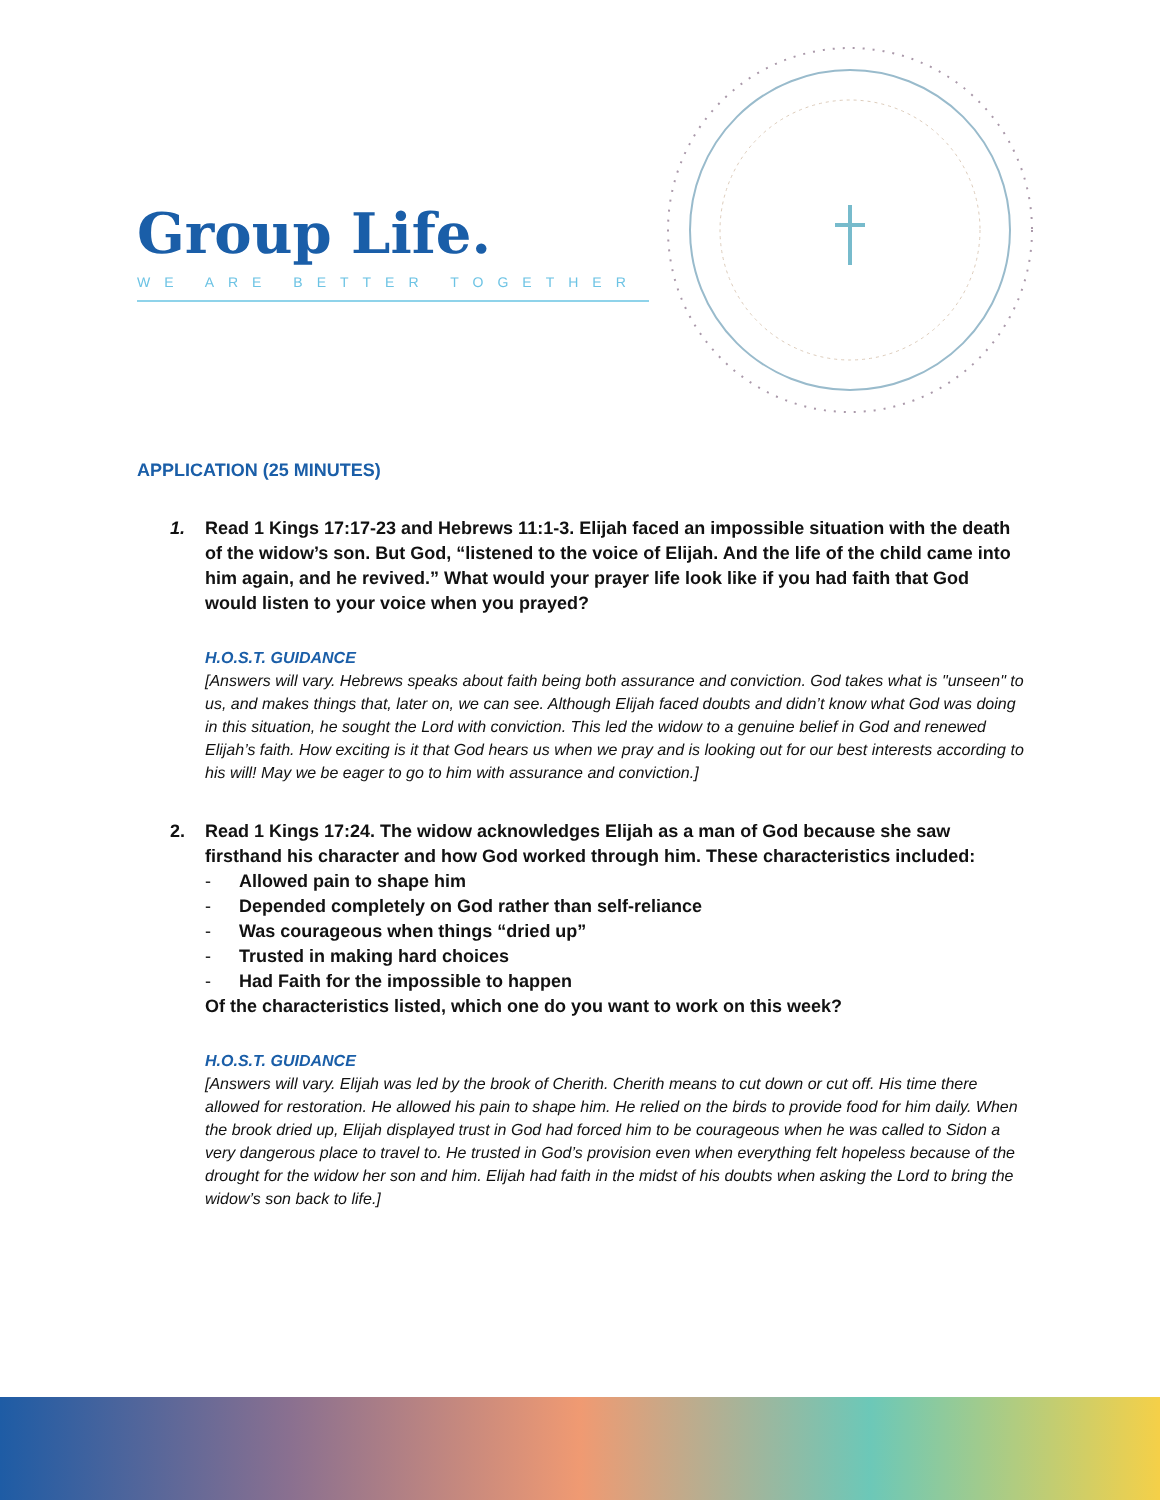Group Life.
WE ARE BETTER TOGETHER
APPLICATION (25 MINUTES)
1. Read 1 Kings 17:17-23 and Hebrews 11:1-3. Elijah faced an impossible situation with the death of the widow’s son. But God, “listened to the voice of Elijah. And the life of the child came into him again, and he revived.” What would your prayer life look like if you had faith that God would listen to your voice when you prayed?
H.O.S.T. GUIDANCE
[Answers will vary. Hebrews speaks about faith being both assurance and conviction. God takes what is "unseen" to us, and makes things that, later on, we can see. Although Elijah faced doubts and didn’t know what God was doing in this situation, he sought the Lord with conviction. This led the widow to a genuine belief in God and renewed Elijah’s faith. How exciting is it that God hears us when we pray and is looking out for our best interests according to his will! May we be eager to go to him with assurance and conviction.]
2. Read 1 Kings 17:24. The widow acknowledges Elijah as a man of God because she saw firsthand his character and how God worked through him. These characteristics included:
- Allowed pain to shape him
- Depended completely on God rather than self-reliance
- Was courageous when things “dried up”
- Trusted in making hard choices
- Had Faith for the impossible to happen
Of the characteristics listed, which one do you want to work on this week?
H.O.S.T. GUIDANCE
[Answers will vary. Elijah was led by the brook of Cherith. Cherith means to cut down or cut off. His time there allowed for restoration. He allowed his pain to shape him. He relied on the birds to provide food for him daily. When the brook dried up, Elijah displayed trust in God had forced him to be courageous when he was called to Sidon a very dangerous place to travel to. He trusted in God’s provision even when everything felt hopeless because of the drought for the widow her son and him. Elijah had faith in the midst of his doubts when asking the Lord to bring the widow’s son back to life.]